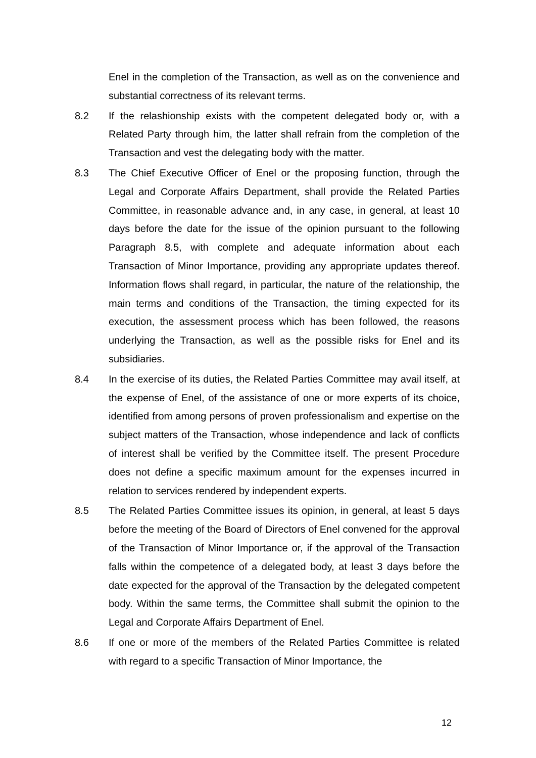Enel in the completion of the Transaction, as well as on the convenience and substantial correctness of its relevant terms.
8.2 If the relashionship exists with the competent delegated body or, with a Related Party through him, the latter shall refrain from the completion of the Transaction and vest the delegating body with the matter.
8.3 The Chief Executive Officer of Enel or the proposing function, through the Legal and Corporate Affairs Department, shall provide the Related Parties Committee, in reasonable advance and, in any case, in general, at least 10 days before the date for the issue of the opinion pursuant to the following Paragraph 8.5, with complete and adequate information about each Transaction of Minor Importance, providing any appropriate updates thereof. Information flows shall regard, in particular, the nature of the relationship, the main terms and conditions of the Transaction, the timing expected for its execution, the assessment process which has been followed, the reasons underlying the Transaction, as well as the possible risks for Enel and its subsidiaries.
8.4 In the exercise of its duties, the Related Parties Committee may avail itself, at the expense of Enel, of the assistance of one or more experts of its choice, identified from among persons of proven professionalism and expertise on the subject matters of the Transaction, whose independence and lack of conflicts of interest shall be verified by the Committee itself. The present Procedure does not define a specific maximum amount for the expenses incurred in relation to services rendered by independent experts.
8.5 The Related Parties Committee issues its opinion, in general, at least 5 days before the meeting of the Board of Directors of Enel convened for the approval of the Transaction of Minor Importance or, if the approval of the Transaction falls within the competence of a delegated body, at least 3 days before the date expected for the approval of the Transaction by the delegated competent body. Within the same terms, the Committee shall submit the opinion to the Legal and Corporate Affairs Department of Enel.
8.6 If one or more of the members of the Related Parties Committee is related with regard to a specific Transaction of Minor Importance, the
12